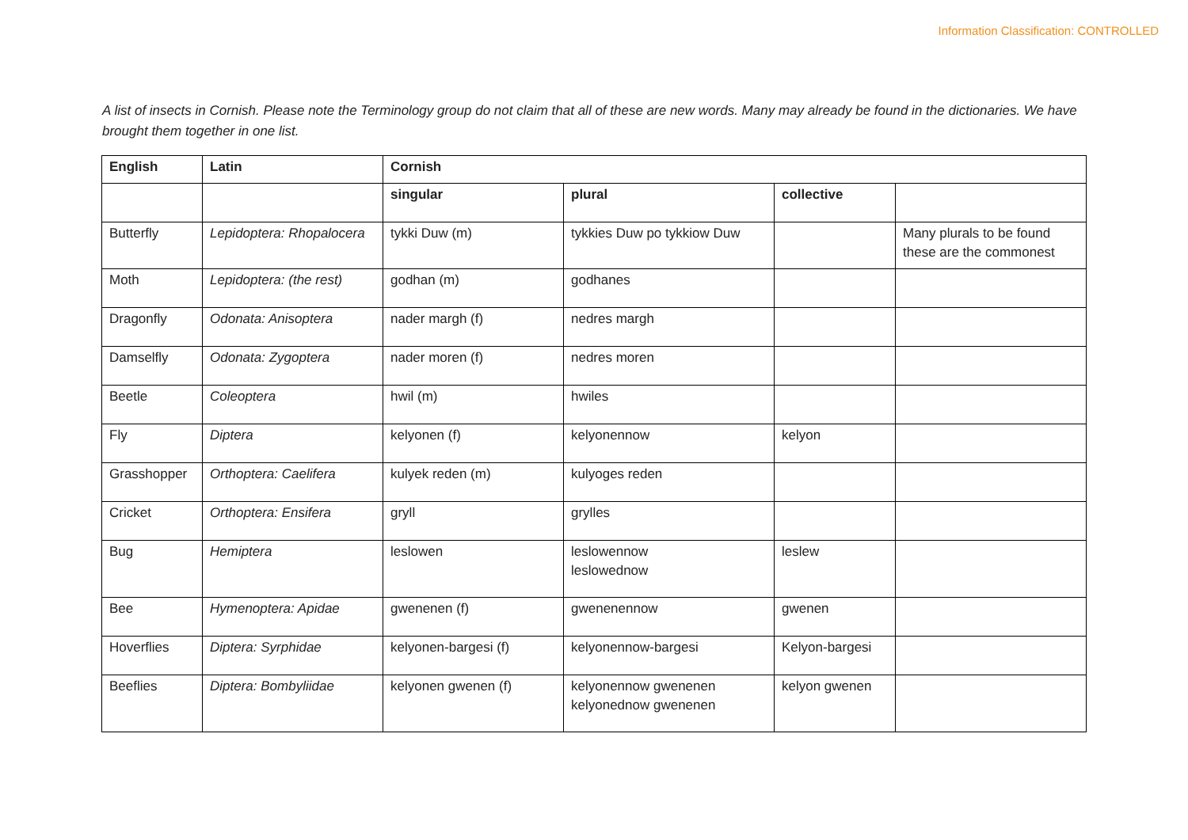Information Classification: CONTROLLED
A list of insects in Cornish. Please note the Terminology group do not claim that all of these are new words. Many may already be found in the dictionaries. We have brought them together in one list.
| English | Latin | Cornish | | | |
| --- | --- | --- | --- | --- | --- |
| | | singular | plural | collective | |
| Butterfly | Lepidoptera: Rhopalocera | tykki Duw (m) | tykkies Duw po tykkiow Duw | | Many plurals to be found these are the commonest |
| Moth | Lepidoptera: (the rest) | godhan (m) | godhanes | | |
| Dragonfly | Odonata: Anisoptera | nader margh (f) | nedres margh | | |
| Damselfly | Odonata: Zygoptera | nader moren (f) | nedres moren | | |
| Beetle | Coleoptera | hwil (m) | hwiles | | |
| Fly | Diptera | kelyonen (f) | kelyonennow | kelyon | |
| Grasshopper | Orthoptera: Caelifera | kulyek reden (m) | kulyoges reden | | |
| Cricket | Orthoptera: Ensifera | gryll | grylles | | |
| Bug | Hemiptera | leslowen | leslowennow leslowednow | leslew | |
| Bee | Hymenoptera: Apidae | gwenenen (f) | gwenenennow | gwenen | |
| Hoverflies | Diptera: Syrphidae | kelyonen-bargesi (f) | kelyonennow-bargesi | Kelyon-bargesi | |
| Beeflies | Diptera: Bombyliidae | kelyonen gwenen (f) | kelyonennow gwenenen kelyonednow gwenenen | kelyon gwenen | |